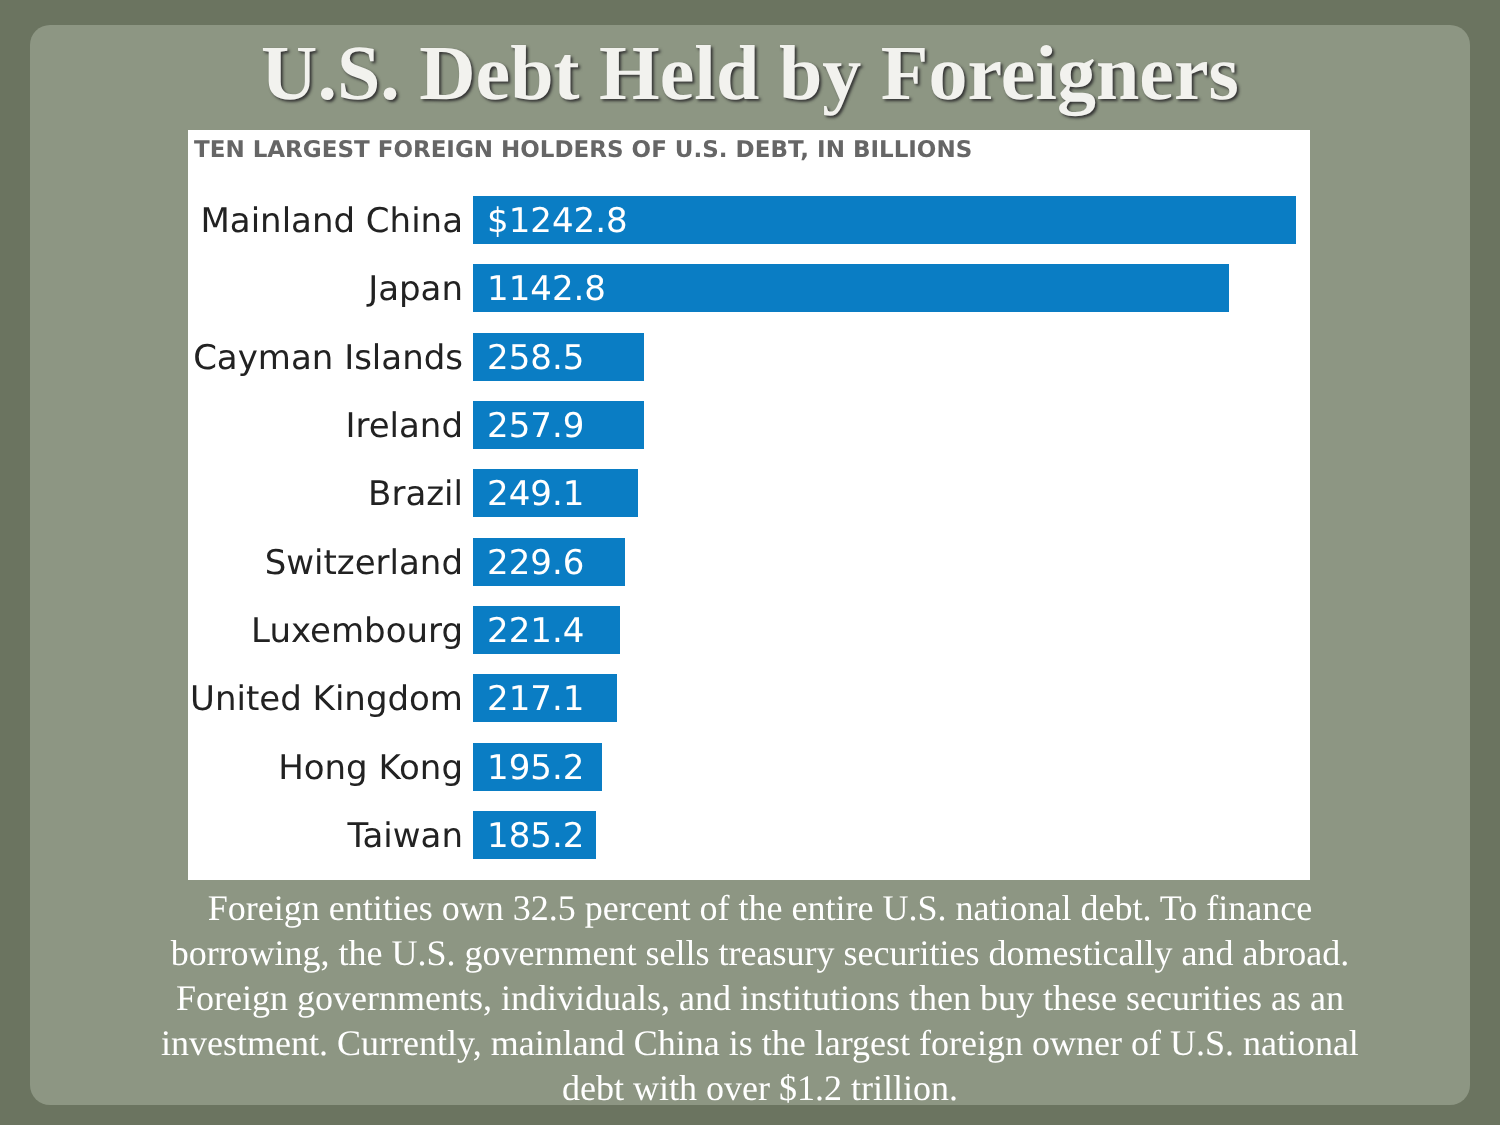U.S. Debt Held by Foreigners
TEN LARGEST FOREIGN HOLDERS OF U.S. DEBT, IN BILLIONS
Mainland China
$1242.8
Japan
1142.8
Cayman Islands
258.5
Ireland
257.9
Brazil
249.1
Switzerland
229.6
Luxembourg
221.4
United Kingdom
217.1
Hong Kong
195.2
Taiwan
185.2
Foreign entities own 32.5 percent of the entire U.S. national debt. To finance borrowing, the U.S. government sells treasury securities domestically and abroad. Foreign governments, individuals, and institutions then buy these securities as an investment. Currently, mainland China is the largest foreign owner of U.S. national debt with over $1.2 trillion.